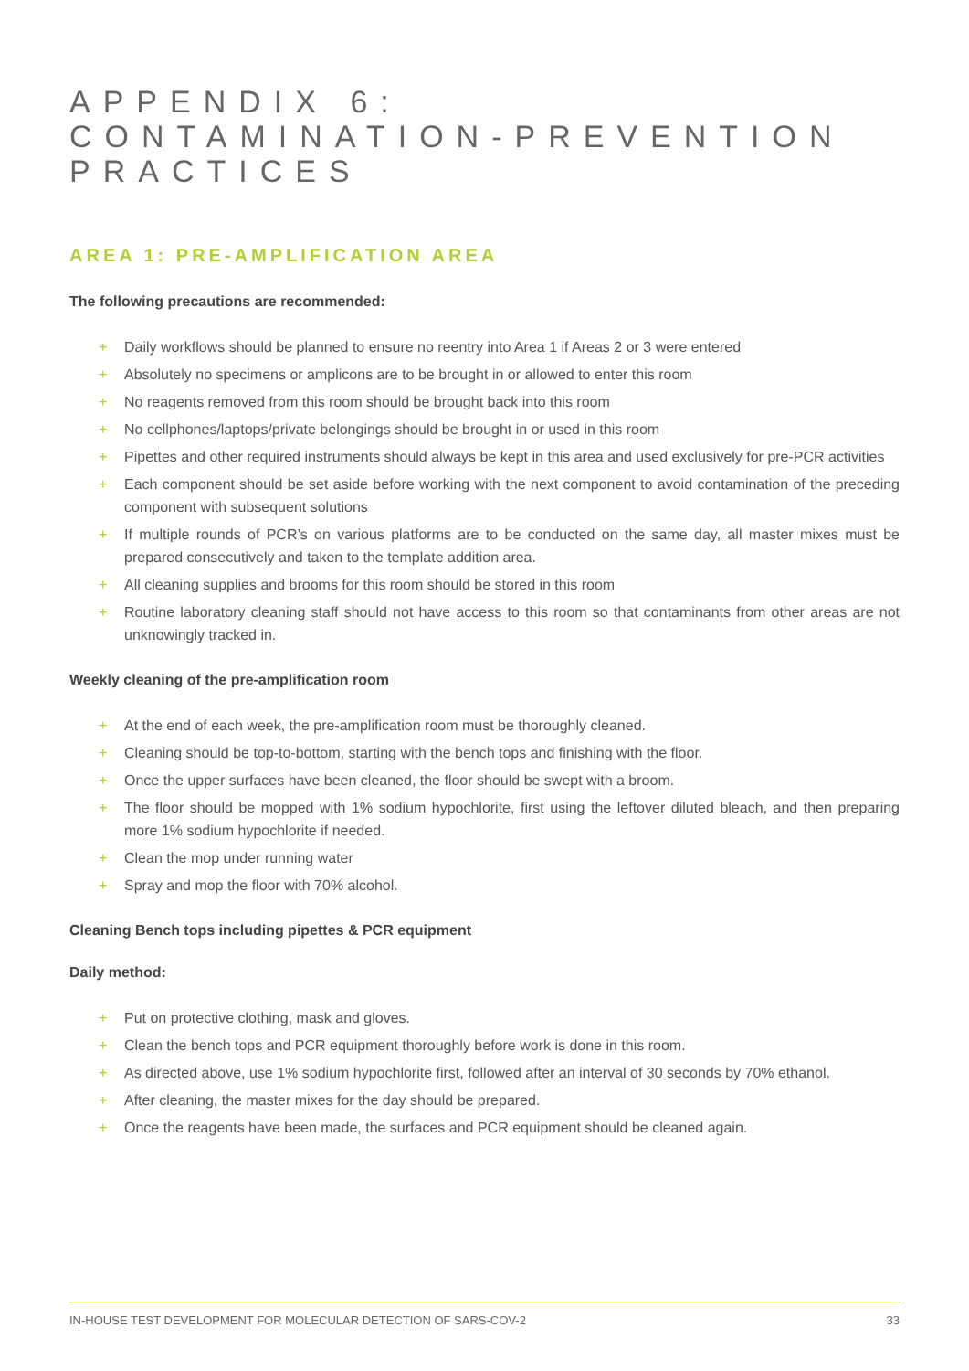APPENDIX 6:
CONTAMINATION-PREVENTION
PRACTICES
AREA 1: PRE-AMPLIFICATION AREA
The following precautions are recommended:
+ Daily workflows should be planned to ensure no reentry into Area 1 if Areas 2 or 3 were entered
+ Absolutely no specimens or amplicons are to be brought in or allowed to enter this room
+ No reagents removed from this room should be brought back into this room
+ No cellphones/laptops/private belongings should be brought in or used in this room
+ Pipettes and other required instruments should always be kept in this area and used exclusively for pre-PCR activities
+ Each component should be set aside before working with the next component to avoid contamination of the preceding component with subsequent solutions
+ If multiple rounds of PCR’s on various platforms are to be conducted on the same day, all master mixes must be prepared consecutively and taken to the template addition area.
+ All cleaning supplies and brooms for this room should be stored in this room
+ Routine laboratory cleaning staff should not have access to this room so that contaminants from other areas are not unknowingly tracked in.
Weekly cleaning of the pre-amplification room
+ At the end of each week, the pre-amplification room must be thoroughly cleaned.
+ Cleaning should be top-to-bottom, starting with the bench tops and finishing with the floor.
+ Once the upper surfaces have been cleaned, the floor should be swept with a broom.
+ The floor should be mopped with 1% sodium hypochlorite, first using the leftover diluted bleach, and then preparing more 1% sodium hypochlorite if needed.
+ Clean the mop under running water
+ Spray and mop the floor with 70% alcohol.
Cleaning Bench tops including pipettes & PCR equipment
Daily method:
+ Put on protective clothing, mask and gloves.
+ Clean the bench tops and PCR equipment thoroughly before work is done in this room.
+ As directed above, use 1% sodium hypochlorite first, followed after an interval of 30 seconds by 70% ethanol.
+ After cleaning, the master mixes for the day should be prepared.
+ Once the reagents have been made, the surfaces and PCR equipment should be cleaned again.
IN-HOUSE TEST DEVELOPMENT FOR MOLECULAR DETECTION OF SARS-COV-2 33